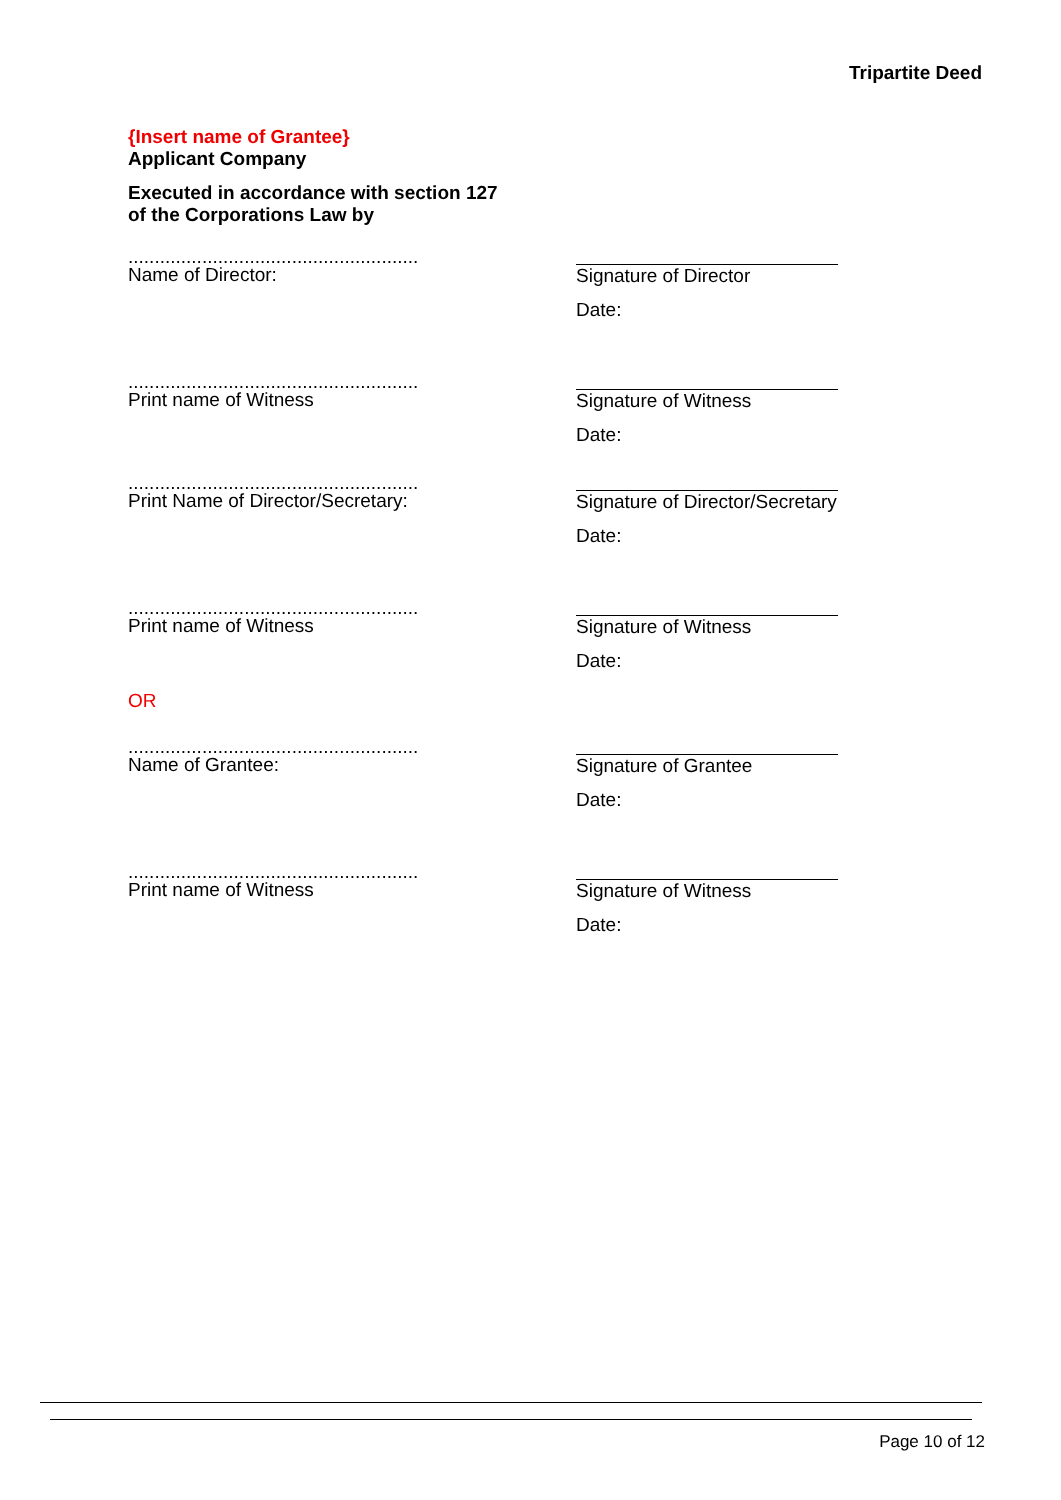Tripartite Deed
{Insert name of Grantee}
Applicant Company
Executed in accordance with section 127
of the Corporations Law by
.......................................................
Name of Director:
Signature of Director
Date:
.......................................................
Print name of Witness
Signature of Witness
Date:
.......................................................
Print Name of Director/Secretary:
Signature of Director/Secretary
Date:
.......................................................
Print name of Witness
Signature of Witness
Date:
OR
.......................................................
Name of Grantee:
Signature of Grantee
Date:
.......................................................
Print name of Witness
Signature of Witness
Date:
Page 10 of 12